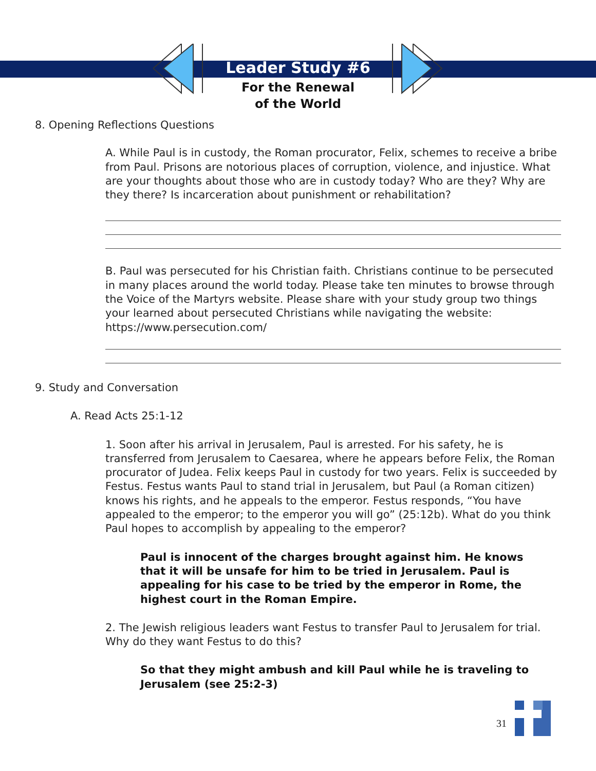Leader Study #6
For the Renewal
of the World
8. Opening Reflections Questions
A. While Paul is in custody, the Roman procurator, Felix, schemes to receive a bribe from Paul. Prisons are notorious places of corruption, violence, and injustice. What are your thoughts about those who are in custody today? Who are they? Why are they there? Is incarceration about punishment or rehabilitation?
B. Paul was persecuted for his Christian faith. Christians continue to be persecuted in many places around the world today. Please take ten minutes to browse through the Voice of the Martyrs website. Please share with your study group two things your learned about persecuted Christians while navigating the website: https://www.persecution.com/
9. Study and Conversation
A. Read Acts 25:1-12
1. Soon after his arrival in Jerusalem, Paul is arrested. For his safety, he is transferred from Jerusalem to Caesarea, where he appears before Felix, the Roman procurator of Judea. Felix keeps Paul in custody for two years. Felix is succeeded by Festus. Festus wants Paul to stand trial in Jerusalem, but Paul (a Roman citizen) knows his rights, and he appeals to the emperor. Festus responds, “You have appealed to the emperor; to the emperor you will go” (25:12b). What do you think Paul hopes to accomplish by appealing to the emperor?
Paul is innocent of the charges brought against him. He knows that it will be unsafe for him to be tried in Jerusalem. Paul is appealing for his case to be tried by the emperor in Rome, the highest court in the Roman Empire.
2. The Jewish religious leaders want Festus to transfer Paul to Jerusalem for trial. Why do they want Festus to do this?
So that they might ambush and kill Paul while he is traveling to Jerusalem (see 25:2-3)
31